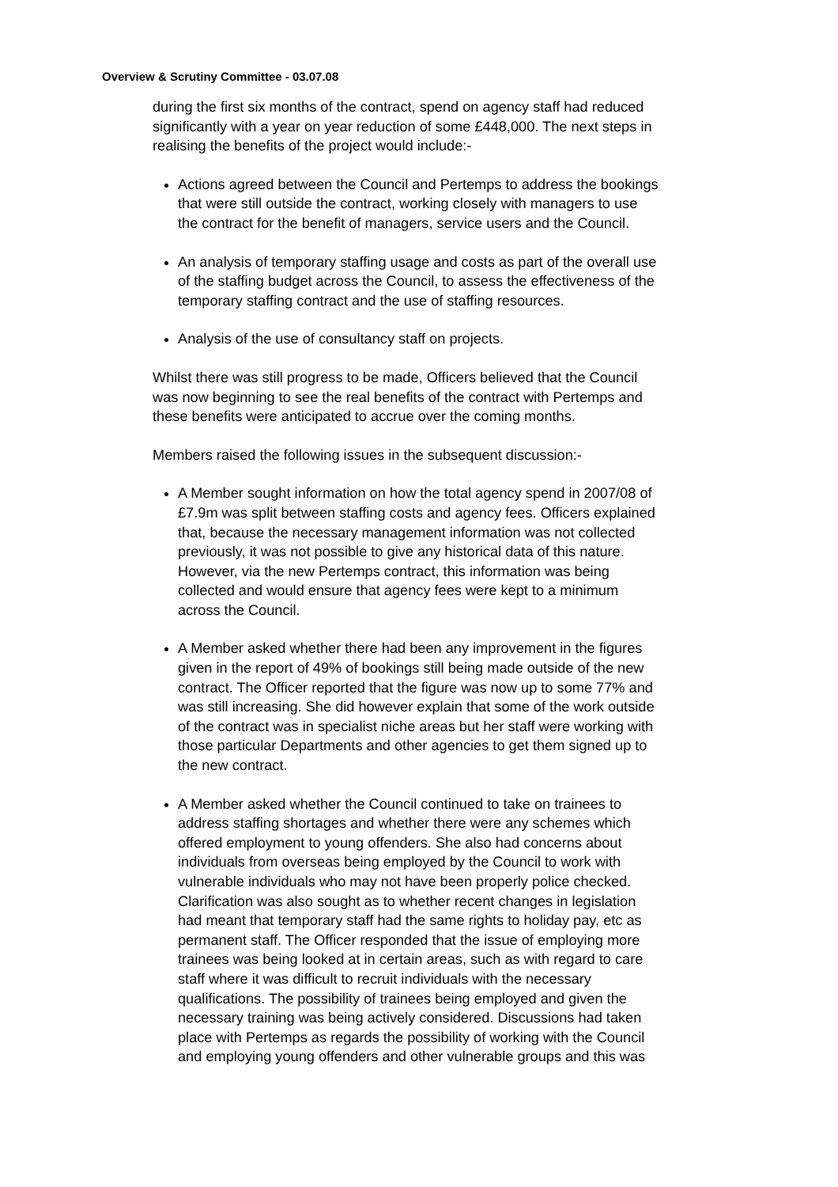Overview & Scrutiny Committee - 03.07.08
during the first six months of the contract, spend on agency staff had reduced significantly with a year on year reduction of some £448,000. The next steps in realising the benefits of the project would include:-
Actions agreed between the Council and Pertemps to address the bookings that were still outside the contract, working closely with managers to use the contract for the benefit of managers, service users and the Council.
An analysis of temporary staffing usage and costs as part of the overall use of the staffing budget across the Council, to assess the effectiveness of the temporary staffing contract and the use of staffing resources.
Analysis of the use of consultancy staff on projects.
Whilst there was still progress to be made, Officers believed that the Council was now beginning to see the real benefits of the contract with Pertemps and these benefits were anticipated to accrue over the coming months.
Members raised the following issues in the subsequent discussion:-
A Member sought information on how the total agency spend in 2007/08 of £7.9m was split between staffing costs and agency fees. Officers explained that, because the necessary management information was not collected previously, it was not possible to give any historical data of this nature. However, via the new Pertemps contract, this information was being collected and would ensure that agency fees were kept to a minimum across the Council.
A Member asked whether there had been any improvement in the figures given in the report of 49% of bookings still being made outside of the new contract. The Officer reported that the figure was now up to some 77% and was still increasing. She did however explain that some of the work outside of the contract was in specialist niche areas but her staff were working with those particular Departments and other agencies to get them signed up to the new contract.
A Member asked whether the Council continued to take on trainees to address staffing shortages and whether there were any schemes which offered employment to young offenders. She also had concerns about individuals from overseas being employed by the Council to work with vulnerable individuals who may not have been properly police checked. Clarification was also sought as to whether recent changes in legislation had meant that temporary staff had the same rights to holiday pay, etc as permanent staff. The Officer responded that the issue of employing more trainees was being looked at in certain areas, such as with regard to care staff where it was difficult to recruit individuals with the necessary qualifications. The possibility of trainees being employed and given the necessary training was being actively considered. Discussions had taken place with Pertemps as regards the possibility of working with the Council and employing young offenders and other vulnerable groups and this was